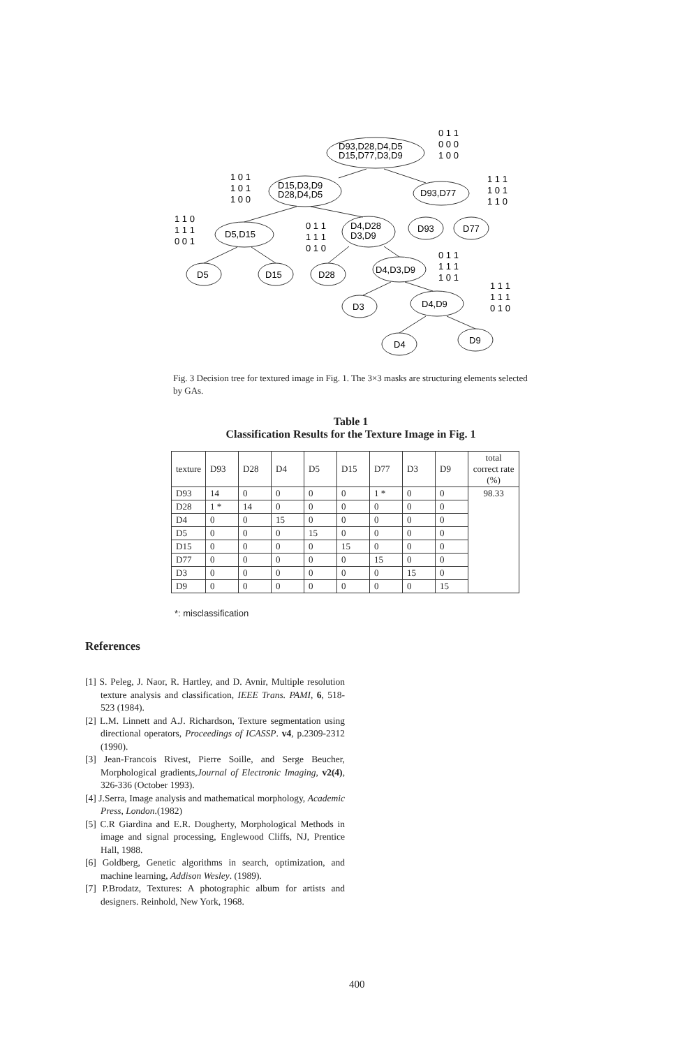D93,D28,D4,D5
D15,D77,D3,D9
D15,D3,D9
D28,D4,D5
D93,D77
D5,D15
D4,D28
D3,D9
D93
D77
D5
D15
D28
D4,D3,D9
D3
D4,D9
D4
D9
0 1 1
0 0 0
1 0 0
1 0 1
1 0 1
1 0 0
1 1 1
1 0 1
1 1 0
1 1 0
1 1 1
0 0 1
0 1 1
1 1 1
0 1 0
0 1 1
1 1 1
1 0 1
1 1 1
1 1 1
0 1 0
Fig. 3 Decision tree for textured image in Fig. 1. The 3×3 masks are structuring elements selected by GAs.
Table 1
Classification Results for the Texture Image in Fig. 1
| texture | D93 | D28 | D4 | D5 | D15 | D77 | D3 | D9 | total correct rate (%) |
| --- | --- | --- | --- | --- | --- | --- | --- | --- | --- |
| D93 | 14 | 0 | 0 | 0 | 0 | 1 * | 0 | 0 | 98.33 |
| D28 | 1 * | 14 | 0 | 0 | 0 | 0 | 0 | 0 | |
| D4 | 0 | 0 | 15 | 0 | 0 | 0 | 0 | 0 | |
| D5 | 0 | 0 | 0 | 15 | 0 | 0 | 0 | 0 | |
| D15 | 0 | 0 | 0 | 0 | 15 | 0 | 0 | 0 | |
| D77 | 0 | 0 | 0 | 0 | 0 | 15 | 0 | 0 | |
| D3 | 0 | 0 | 0 | 0 | 0 | 0 | 15 | 0 | |
| D9 | 0 | 0 | 0 | 0 | 0 | 0 | 0 | 15 | |
*: misclassification
References
[1] S. Peleg, J. Naor, R. Hartley, and D. Avnir, Multiple resolution texture analysis and classification, IEEE Trans. PAMI, 6, 518-523 (1984).
[2] L.M. Linnett and A.J. Richardson, Texture segmentation using directional operators, Proceedings of ICASSP. v4, p.2309-2312 (1990).
[3] Jean-Francois Rivest, Pierre Soille, and Serge Beucher, Morphological gradients,Journal of Electronic Imaging, v2(4), 326-336 (October 1993).
[4] J.Serra, Image analysis and mathematical morphology, Academic Press, London.(1982)
[5] C.R Giardina and E.R. Dougherty, Morphological Methods in image and signal processing, Englewood Cliffs, NJ, Prentice Hall, 1988.
[6] Goldberg, Genetic algorithms in search, optimization, and machine learning, Addison Wesley. (1989).
[7] P.Brodatz, Textures: A photographic album for artists and designers. Reinhold, New York, 1968.
400